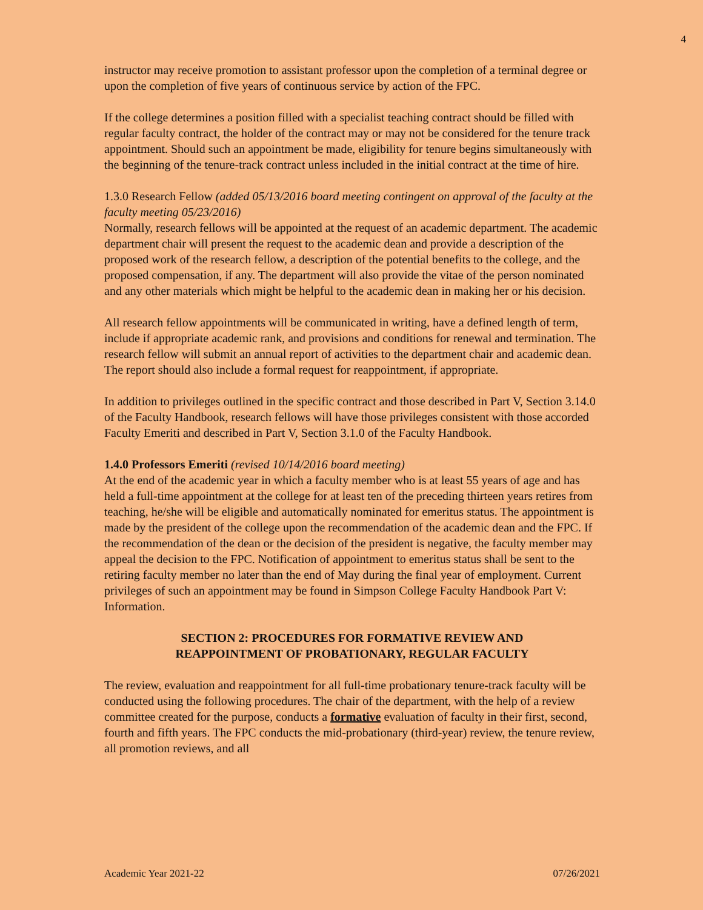4
instructor may receive promotion to assistant professor upon the completion of a terminal degree or upon the completion of five years of continuous service by action of the FPC.
If the college determines a position filled with a specialist teaching contract should be filled with regular faculty contract, the holder of the contract may or may not be considered for the tenure track appointment. Should such an appointment be made, eligibility for tenure begins simultaneously with the beginning of the tenure-track contract unless included in the initial contract at the time of hire.
1.3.0 Research Fellow (added 05/13/2016 board meeting contingent on approval of the faculty at the faculty meeting 05/23/2016)
Normally, research fellows will be appointed at the request of an academic department. The academic department chair will present the request to the academic dean and provide a description of the proposed work of the research fellow, a description of the potential benefits to the college, and the proposed compensation, if any. The department will also provide the vitae of the person nominated and any other materials which might be helpful to the academic dean in making her or his decision.
All research fellow appointments will be communicated in writing, have a defined length of term, include if appropriate academic rank, and provisions and conditions for renewal and termination. The research fellow will submit an annual report of activities to the department chair and academic dean. The report should also include a formal request for reappointment, if appropriate.
In addition to privileges outlined in the specific contract and those described in Part V, Section 3.14.0 of the Faculty Handbook, research fellows will have those privileges consistent with those accorded Faculty Emeriti and described in Part V, Section 3.1.0 of the Faculty Handbook.
1.4.0 Professors Emeriti (revised 10/14/2016 board meeting)
At the end of the academic year in which a faculty member who is at least 55 years of age and has held a full-time appointment at the college for at least ten of the preceding thirteen years retires from teaching, he/she will be eligible and automatically nominated for emeritus status. The appointment is made by the president of the college upon the recommendation of the academic dean and the FPC. If the recommendation of the dean or the decision of the president is negative, the faculty member may appeal the decision to the FPC. Notification of appointment to emeritus status shall be sent to the retiring faculty member no later than the end of May during the final year of employment. Current privileges of such an appointment may be found in Simpson College Faculty Handbook Part V: Information.
SECTION 2: PROCEDURES FOR FORMATIVE REVIEW AND
REAPPOINTMENT OF PROBATIONARY, REGULAR FACULTY
The review, evaluation and reappointment for all full-time probationary tenure-track faculty will be conducted using the following procedures. The chair of the department, with the help of a review committee created for the purpose, conducts a formative evaluation of faculty in their first, second, fourth and fifth years. The FPC conducts the mid-probationary (third-year) review, the tenure review, all promotion reviews, and all
Academic Year 2021-22 07/26/2021